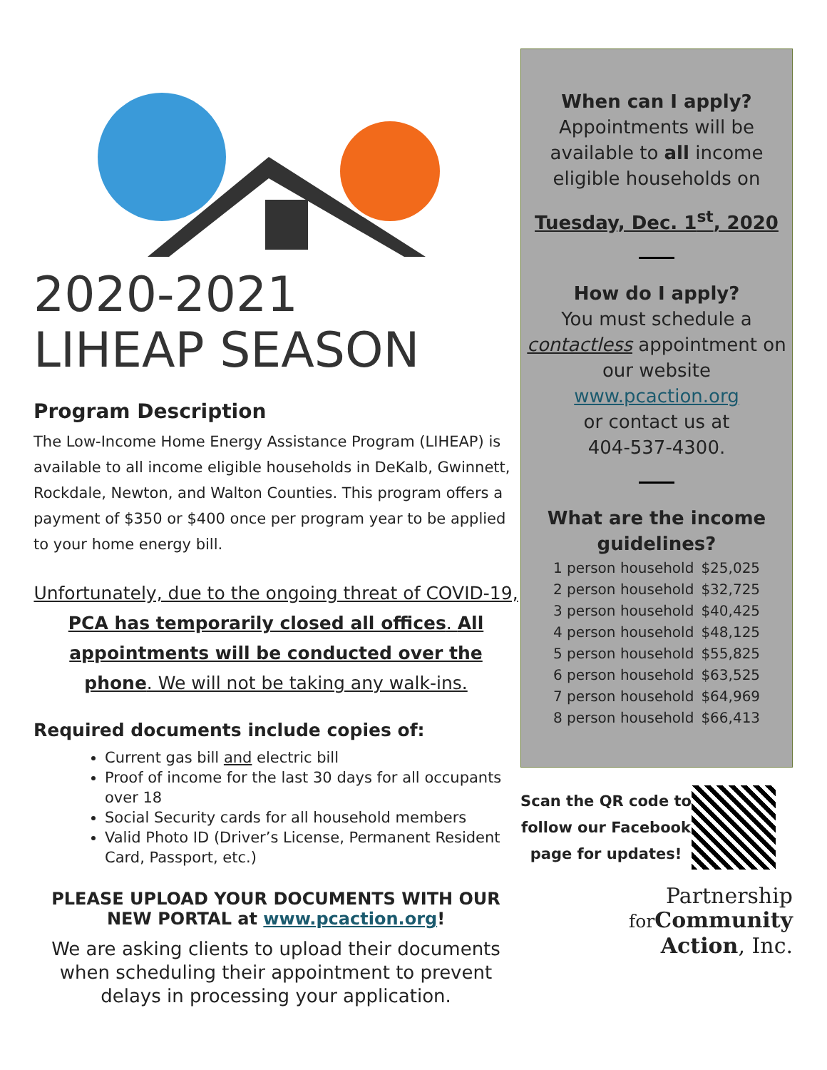2020-2021
LIHEAP SEASON
Program Description
The Low-Income Home Energy Assistance Program (LIHEAP) is available to all income eligible households in DeKalb, Gwinnett, Rockdale, Newton, and Walton Counties. This program offers a payment of $350 or $400 once per program year to be applied to your home energy bill.
Unfortunately, due to the ongoing threat of COVID-19, PCA has temporarily closed all offices. All appointments will be conducted over the phone. We will not be taking any walk-ins.
Required documents include copies of:
Current gas bill and electric bill
Proof of income for the last 30 days for all occupants over 18
Social Security cards for all household members
Valid Photo ID (Driver’s License, Permanent Resident Card, Passport, etc.)
PLEASE UPLOAD YOUR DOCUMENTS WITH OUR NEW PORTAL at www.pcaction.org!
We are asking clients to upload their documents when scheduling their appointment to prevent delays in processing your application.
When can I apply?
Appointments will be available to all income eligible households on
Tuesday, Dec. 1<sup>st</sup>, 2020
How do I apply?
You must schedule a contactless appointment on our website
www.pcaction.org
or contact us at
404-537-4300.
What are the income guidelines?
| 1 person household | $25,025 |
| 2 person household | $32,725 |
| 3 person household | $40,425 |
| 4 person household | $48,125 |
| 5 person household | $55,825 |
| 6 person household | $63,525 |
| 7 person household | $64,969 |
| 8 person household | $66,413 |
Scan the QR code to follow our Facebook page for updates!
Partnership
for Community
Action, Inc.